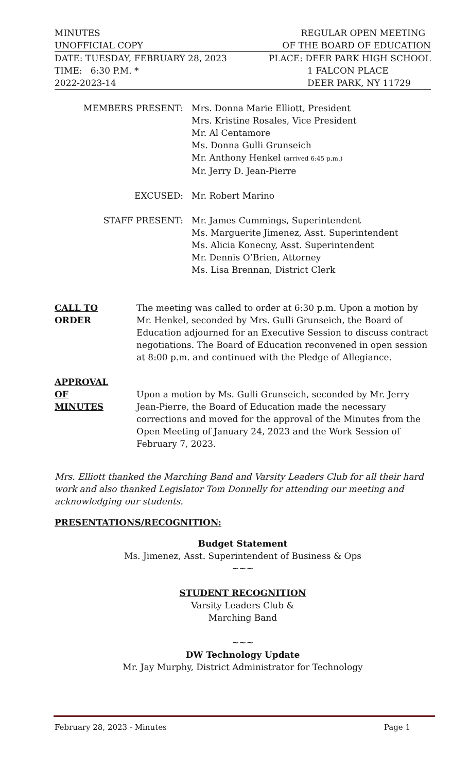MINUTES REGULAR OPEN MEETING
UNOFFICIAL COPY OF THE BOARD OF EDUCATION
DATE: TUESDAY, FEBRUARY 28, 2023 PLACE: DEER PARK HIGH SCHOOL
TIME: 6:30 P.M. * 1 FALCON PLACE
2022-2023-14 DEER PARK, NY 11729
MEMBERS PRESENT:
Mrs. Donna Marie Elliott, President
Mrs. Kristine Rosales, Vice President
Mr. Al Centamore
Ms. Donna Gulli Grunseich
Mr. Anthony Henkel (arrived 6:45 p.m.)
Mr. Jerry D. Jean-Pierre
EXCUSED:
Mr. Robert Marino
STAFF PRESENT:
Mr. James Cummings, Superintendent
Ms. Marguerite Jimenez, Asst. Superintendent
Ms. Alicia Konecny, Asst. Superintendent
Mr. Dennis O’Brien, Attorney
Ms. Lisa Brennan, District Clerk
CALL TO
ORDER
The meeting was called to order at 6:30 p.m. Upon a motion by Mr. Henkel, seconded by Mrs. Gulli Grunseich, the Board of Education adjourned for an Executive Session to discuss contract negotiations. The Board of Education reconvened in open session at 8:00 p.m. and continued with the Pledge of Allegiance.
APPROVAL
OF
MINUTES
Upon a motion by Ms. Gulli Grunseich, seconded by Mr. Jerry Jean-Pierre, the Board of Education made the necessary corrections and moved for the approval of the Minutes from the Open Meeting of January 24, 2023 and the Work Session of February 7, 2023.
Mrs. Elliott thanked the Marching Band and Varsity Leaders Club for all their hard work and also thanked Legislator Tom Donnelly for attending our meeting and acknowledging our students.
PRESENTATIONS/RECOGNITION:
Budget Statement
Ms. Jimenez, Asst. Superintendent of Business & Ops
~~~
STUDENT RECOGNITION
Varsity Leaders Club &
Marching Band
~~~
DW Technology Update
Mr. Jay Murphy, District Administrator for Technology
February 28, 2023 - Minutes Page 1